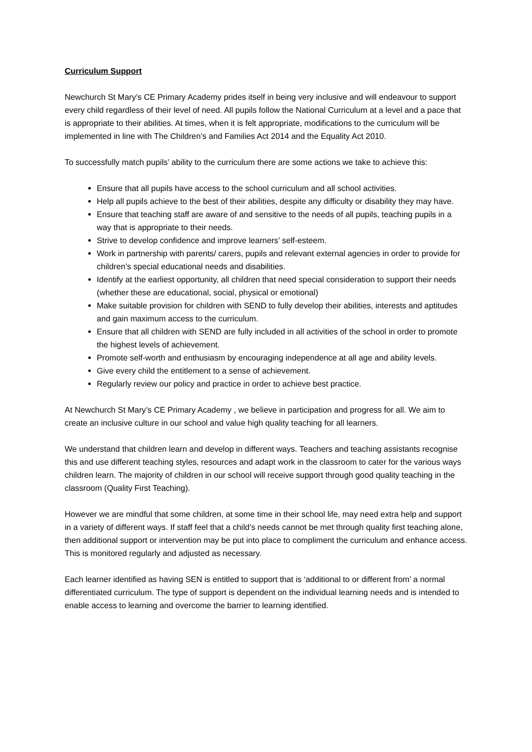Curriculum Support
Newchurch St Mary’s CE Primary Academy prides itself in being very inclusive and will endeavour to support every child regardless of their level of need. All pupils follow the National Curriculum at a level and a pace that is appropriate to their abilities. At times, when it is felt appropriate, modifications to the curriculum will be implemented in line with The Children’s and Families Act 2014 and the Equality Act 2010.
To successfully match pupils’ ability to the curriculum there are some actions we take to achieve this:
Ensure that all pupils have access to the school curriculum and all school activities.
Help all pupils achieve to the best of their abilities, despite any difficulty or disability they may have.
Ensure that teaching staff are aware of and sensitive to the needs of all pupils, teaching pupils in a way that is appropriate to their needs.
Strive to develop confidence and improve learners’ self-esteem.
Work in partnership with parents/ carers, pupils and relevant external agencies in order to provide for children’s special educational needs and disabilities.
Identify at the earliest opportunity, all children that need special consideration to support their needs (whether these are educational, social, physical or emotional)
Make suitable provision for children with SEND to fully develop their abilities, interests and aptitudes and gain maximum access to the curriculum.
Ensure that all children with SEND are fully included in all activities of the school in order to promote the highest levels of achievement.
Promote self-worth and enthusiasm by encouraging independence at all age and ability levels.
Give every child the entitlement to a sense of achievement.
Regularly review our policy and practice in order to achieve best practice.
At Newchurch St Mary’s CE Primary Academy , we believe in participation and progress for all. We aim to create an inclusive culture in our school and value high quality teaching for all learners.
We understand that children learn and develop in different ways. Teachers and teaching assistants recognise this and use different teaching styles, resources and adapt work in the classroom to cater for the various ways children learn. The majority of children in our school will receive support through good quality teaching in the classroom (Quality First Teaching).
However we are mindful that some children, at some time in their school life, may need extra help and support in a variety of different ways. If staff feel that a child’s needs cannot be met through quality first teaching alone, then additional support or intervention may be put into place to compliment the curriculum and enhance access. This is monitored regularly and adjusted as necessary.
Each learner identified as having SEN is entitled to support that is ‘additional to or different from’ a normal differentiated curriculum. The type of support is dependent on the individual learning needs and is intended to enable access to learning and overcome the barrier to learning identified.